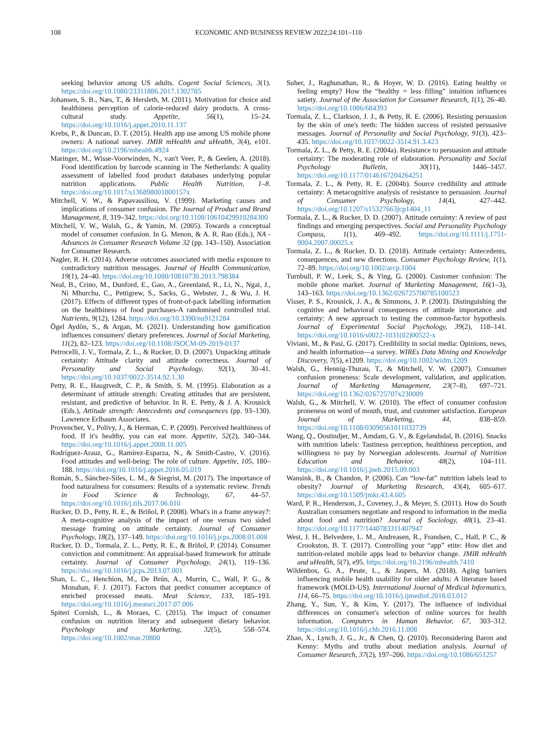108 ECONOMIC AND BUSINESS REVIEW 2022;24:101–110
seeking behavior among US adults. Cogent Social Sciences, 3(1). https://doi.org/10.1080/23311886.2017.1302785
Johansen, S. B., Næs, T., & Hersleth, M. (2011). Motivation for choice and healthiness perception of calorie-reduced dairy products. A cross-cultural study. Appetite, 56(1), 15–24. https://doi.org/10.1016/j.appet.2010.11.137
Krebs, P., & Duncan, D. T. (2015). Health app use among US mobile phone owners: A national survey. JMIR mHealth and uHealth, 3(4), e101. https://doi.org/10.2196/mhealth.4924
Maringer, M., Wisse-Voorwinden, N., van't Veer, P., & Geelen, A. (2018). Food identification by barcode scanning in The Netherlands: A quality assessment of labelled food product databases underlying popular nutrition applications. Public Health Nutrition, 1–8. https://doi.org/10.1017/s136898001800157x
Mitchell, V. W., & Papavassiliou, V. (1999). Marketing causes and implications of consumer confusion. The Journal of Product and Brand Management, 8, 319–342. https://doi.org/10.1108/10610429910284300
Mitchell, V. W., Walsh, G., & Yamin, M. (2005). Towards a conceptual model of consumer confusion. In G. Menon, & A. R. Rao (Eds.), NA - Advances in Consumer Research Volume 32 (pp. 143–150). Association for Consumer Research.
Nagler, R. H. (2014). Adverse outcomes associated with media exposure to contradictory nutrition messages. Journal of Health Communication, 19(1), 24–40. https://doi.org/10.1080/10810730.2013.798384
Neal, B., Crino, M., Dunford, E., Gao, A., Greenland, R., Li, N., Ngai, J., Ni Mhurchu, C., Pettigrew, S., Sacks, G., Webster, J., & Wu, J. H. (2017). Effects of different types of front-of-pack labelling information on the healthiness of food purchases-A randomised controlled trial. Nutrients, 9(12), 1284. https://doi.org/10.3390/nu9121284
Ögel Aydõn, S., & Argan, M. (2021). Understanding how gamification influences consumers' dietary preferences. Journal of Social Marketing, 11(2), 82–123. https://doi.org/10.1108/JSOCM-09-2019-0137
Petrocelli, J. V., Tormala, Z. L., & Rucker, D. D. (2007). Unpacking attitude certainty: Attitude clarity and attitude correctness. Journal of Personality and Social Psychology, 92(1), 30–41. https://doi.org/10.1037/0022-3514.92.1.30
Petty, R. E., Haugtvedt, C. P., & Smith, S. M. (1995). Elaboration as a determinant of attitude strength: Creating attitudes that are persistent, resistant, and predictive of behavior. In R. E. Petty, & J. A. Krosnick (Eds.), Attitude strength: Antecedents and consequences (pp. 93–130). Lawrence Erlbaum Associates.
Provencher, V., Polivy, J., & Herman, C. P. (2009). Perceived healthiness of food. If it's healthy, you can eat more. Appetite, 52(2), 340–344. https://doi.org/10.1016/j.appet.2008.11.005
Rodríguez-Arauz, G., Ramírez-Esparza, N., & Smith-Castro, V. (2016). Food attitudes and well-being: The role of culture. Appetite, 105, 180–188. https://doi.org/10.1016/j.appet.2016.05.019
Román, S., Sánchez-Siles, L. M., & Siegrist, M. (2017). The importance of food naturalness for consumers: Results of a systematic review. Trends in Food Science & Technology, 67, 44–57. https://doi.org/10.1016/j.tifs.2017.06.010
Rucker, D. D., Petty, R. E., & Briñol, P. (2008). What's in a frame anyway?: A meta-cognitive analysis of the impact of one versus two sided message framing on attitude certainty. Journal of Consumer Psychology, 18(2), 137–149. https://doi.org/10.1016/j.jcps.2008.01.008
Rucker, D. D., Tormala, Z. L., Petty, R. E., & Briñol, P. (2014). Consumer conviction and commitment: An appraisal-based framework for attitude certainty. Journal of Consumer Psychology, 24(1), 119–136. https://doi.org/10.1016/j.jcps.2013.07.001
Shan, L. C., Henchion, M., De Brún, A., Murrin, C., Wall, P. G., & Monahan, F. J. (2017). Factors that predict consumer acceptance of enriched processed meats. Meat Science, 133, 185–193. https://doi.org/10.1016/j.meatsci.2017.07.006
Spiteri Cornish, L., & Moraes, C. (2015). The impact of consumer confusion on nutrition literacy and subsequent dietary behavior. Psychology and Marketing, 32(5), 558–574. https://doi.org/10.1002/mar.20800
Suher, J., Raghunathan, R., & Hoyer, W. D. (2016). Eating healthy or feeling empty? How the “healthy = less filling” intuition influences satiety. Journal of the Association for Consumer Research, 1(1), 26–40. https://doi.org/10.1086/684393
Tormala, Z. L., Clarkson, J. J., & Petty, R. E. (2006). Resisting persuasion by the skin of one's teeth: The hidden success of resisted persuasive messages. Journal of Personality and Social Psychology, 91(3), 423–435. https://doi.org/10.1037/0022-3514.91.3.423
Tormala, Z. L., & Petty, R. E. (2004a). Resistance to persuasion and attitude certainty: The moderating role of elaboration. Personality and Social Psychology Bulletin, 30(11), 1446–1457. https://doi.org/10.1177/0146167204264251
Tormala, Z. L., & Petty, R. E. (2004b). Source credibility and attitude certainty: A metacognitive analysis of resistance to persuasion. Journal of Consumer Psychology, 14(4), 427–442. https://doi.org/10.1207/s15327663jcp1404_11
Tormala, Z. L., & Rucker, D. D. (2007). Attitude certainty: A review of past findings and emerging perspectives. Social and Personality Psychology Compass, 1(1), 469–492. https://doi.org/10.1111/j.1751-9004.2007.00025.x
Tormala, Z. L., & Rucker, D. D. (2018). Attitude certainty: Antecedents, consequences, and new directions. Consumer Psychology Review, 1(1), 72–89. https://doi.org/10.1002/arcp.1004
Turnbull, P. W., Leek, S., & Ying, G. (2000). Customer confusion: The mobile phone market. Journal of Marketing Management, 16(1–3), 143–163. https://doi.org/10.1362/026725700785100523
Visser, P. S., Krosnick, J. A., & Simmons, J. P. (2003). Distinguishing the cognitive and behavioral consequences of attitude importance and certainty: A new approach to testing the common-factor hypothesis. Journal of Experimental Social Psychology, 39(2), 118–141. https://doi.org/10.1016/s0022-1031(02)00522-x
Viviani, M., & Pasi, G. (2017). Credibility in social media: Opinions, news, and health information—a survey. WIREs Data Mining and Knowledge Discovery, 7(5), e1209. https://doi.org/10.1002/widm.1209
Walsh, G., Hennig-Thurau, T., & Mitchell, V. W. (2007). Consumer confusion proneness: Scale development, validation, and application. Journal of Marketing Management, 23(7–8), 697–721. https://doi.org/10.1362/026725707x230009
Walsh, G., & Mitchell, V. W. (2010). The effect of consumer confusion proneness on word of mouth, trust, and customer satisfaction. European Journal of Marketing, 44, 838–859. https://doi.org/10.1108/03090561011032739
Wang, Q., Oostindjer, M., Amdam, G. V., & Egelandsdal, B. (2016). Snacks with nutrition labels: Tastiness perception, healthiness perception, and willingness to pay by Norwegian adolescents. Journal of Nutrition Education and Behavior, 48(2), 104–111. https://doi.org/10.1016/j.jneb.2015.09.003
Wansink, B., & Chandon, P. (2006). Can “low-fat” nutrition labels lead to obesity? Journal of Marketing Research, 43(4), 605–617. https://doi.org/10.1509/jmkr.43.4.605
Ward, P. R., Henderson, J., Coveney, J., & Meyer, S. (2011). How do South Australian consumers negotiate and respond to information in the media about food and nutrition? Journal of Sociology, 48(1), 23–41. https://doi.org/10.1177/1440783311407947
West, J. H., Belvedere, L. M., Andreasen, R., Frandsen, C., Hall, P. C., & Crookston, B. T. (2017). Controlling your “app” etite: How diet and nutrition-related mobile apps lead to behavior change. JMIR mHealth and uHealth, 5(7), e95. https://doi.org/10.2196/mhealth.7410
Wildenbos, G. A., Peute, L., & Jaspers, M. (2018). Aging barriers influencing mobile health usability for older adults: A literature based framework (MOLD-US). International Journal of Medical Informatics, 114, 66–75. https://doi.org/10.1016/j.ijmedinf.2018.03.012
Zhang, Y., Sun, Y., & Kim, Y. (2017). The influence of individual differences on consumer's selection of online sources for health information. Computers in Human Behavior, 67, 303–312. https://doi.org/10.1016/j.chb.2016.11.008
Zhao, X., Lynch, J. G., Jr., & Chen, Q. (2010). Reconsidering Baron and Kenny: Myths and truths about mediation analysis. Journal of Consumer Research, 37(2), 197–206. https://doi.org/10.1086/651257